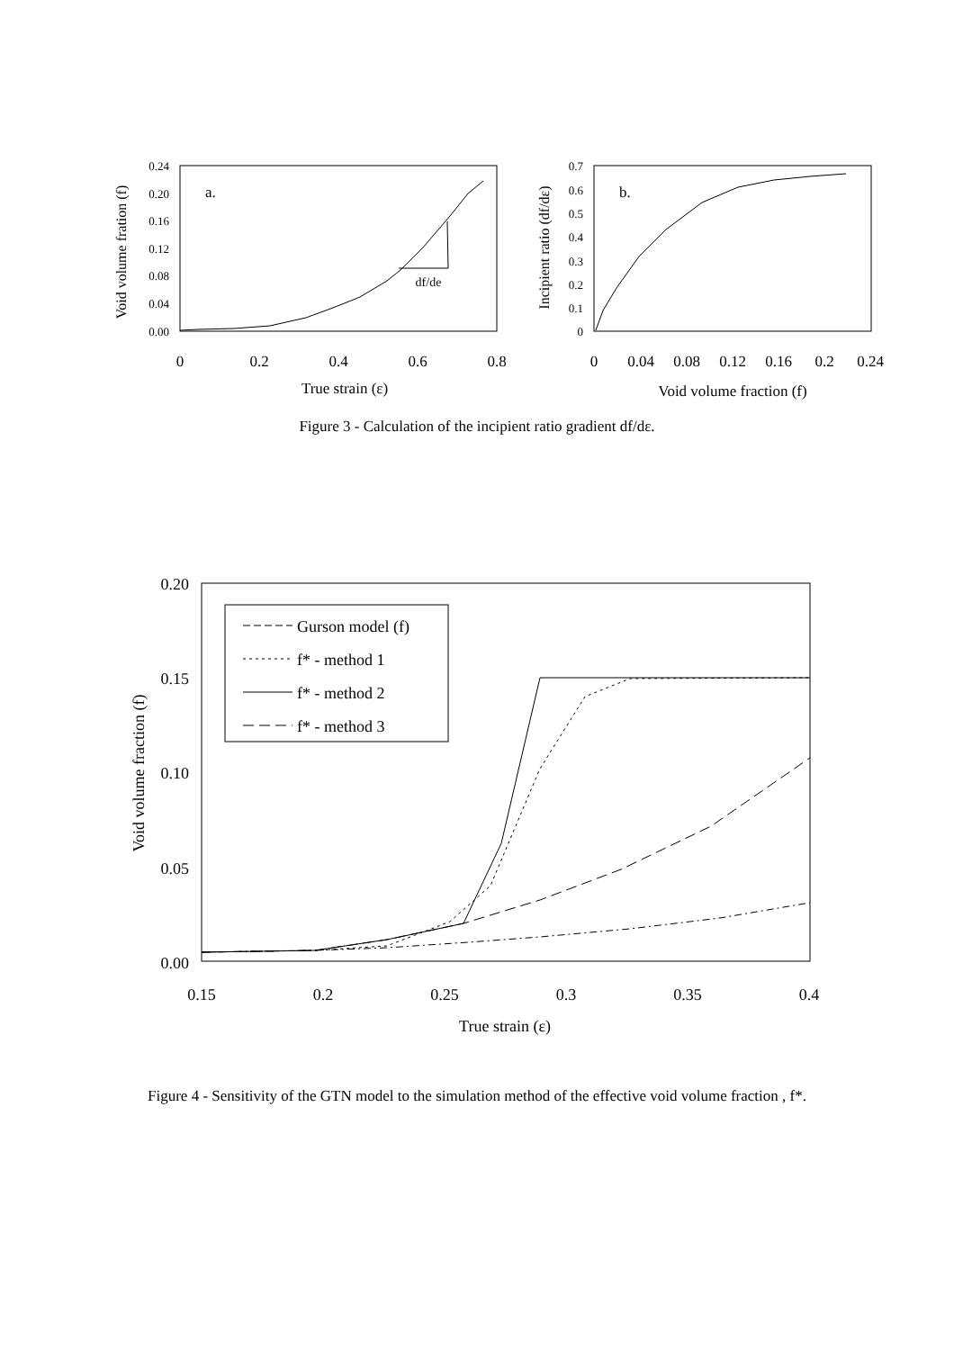0.24
0.20
0.16
0.12
0.08
0.04
0.00
0
0.2
0.4
0.6
0.8
True strain (ε)
a.
Void volume fration (f)
df/de
0.7
0.6
0.5
0.4
0.3
0.2
0.1
0
0
0.04
0.08
0.12
0.16
0.2
0.24
Void volume fraction (f)
b.
Incipient ratio (df/dε)
Figure 3 - Calculation of the incipient ratio gradient df/dε.
0.20
0.15
0.10
0.05
0.00
0.15
0.2
0.25
0.3
0.35
0.4
True strain (ε)
Void volume fraction (f)
Gurson model (f)
f* - method 1
f* - method 2
f* - method 3
Figure 4 - Sensitivity of the GTN model to the simulation method of the effective void volume fraction , f*.